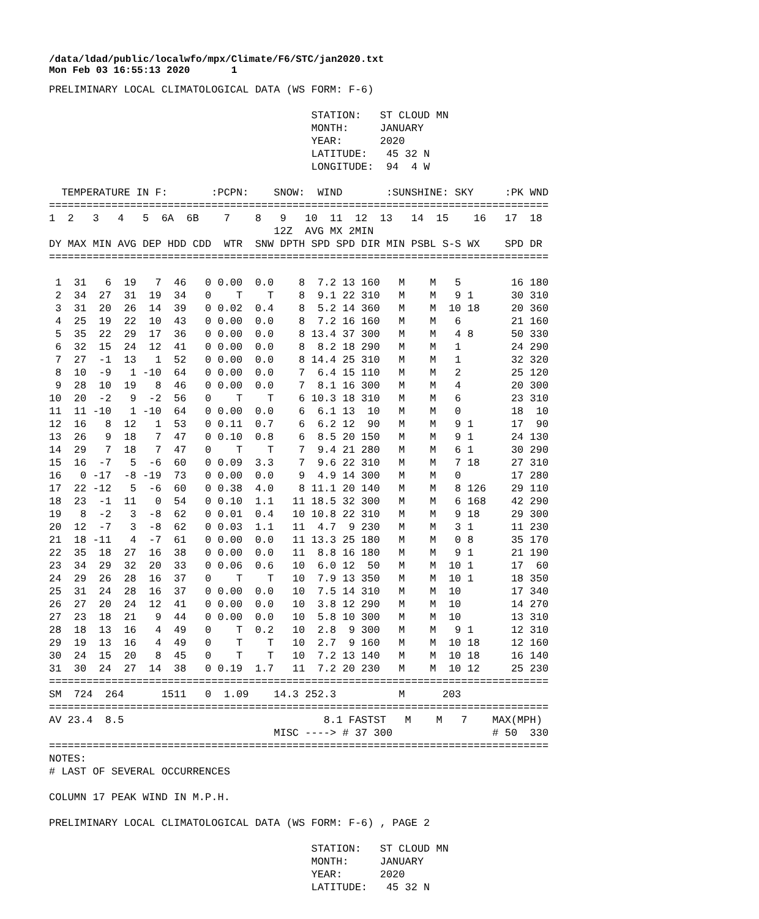/data/ldad/public/localwfo/mpx/Climate/F6/STC/jan2020.txt Mon Feb 03 16:55:13 2020 1
PRELIMINARY LOCAL CLIMATOLOGICAL DATA (WS FORM: F-6)

                                          STATION:   ST CLOUD MN
                                          MONTH:     JANUARY
                                          YEAR:      2020
                                          LATITUDE:   45 32 N
                                          LONGITUDE:  94  4 W

  TEMPERATURE IN F:       :PCPN:    SNOW:  WIND       :SUNSHINE: SKY     :PK WND
================================================================================
1  2   3   4   5  6A  6B    7    8   9   10  11  12  13   14  15    16   17  18
                                    12Z  AVG MX 2MIN
DY MAX MIN AVG DEP HDD CDD  WTR  SNW DPTH SPD SPD DIR MIN PSBL S-S WX    SPD DR
================================================================================

 1  31   6  19   7  46   0 0.00  0.0    8  7.2 13 160   M    M   5        16 180
 2  34  27  31  19  34   0    T    T    8  9.1 22 310   M    M   9 1      30 310
 3  31  20  26  14  39   0 0.02  0.4    8  5.2 14 360   M    M  10 18     20 360
 4  25  19  22  10  43   0 0.00  0.0    8  7.2 16 160   M    M   6        21 160
 5  35  22  29  17  36   0 0.00  0.0    8 13.4 37 300   M    M   4 8      50 330
 6  32  15  24  12  41   0 0.00  0.0    8  8.2 18 290   M    M   1        24 290
 7  27  -1  13   1  52   0 0.00  0.0    8 14.4 25 310   M    M   1        32 320
 8  10  -9   1 -10  64   0 0.00  0.0    7  6.4 15 110   M    M   2        25 120
 9  28  10  19   8  46   0 0.00  0.0    7  8.1 16 300   M    M   4        20 300
10  20  -2   9  -2  56   0    T    T    6 10.3 18 310   M    M   6        23 310
11  11 -10   1 -10  64   0 0.00  0.0    6  6.1 13  10   M    M   0        18  10
12  16   8  12   1  53   0 0.11  0.7    6  6.2 12  90   M    M   9 1      17  90
13  26   9  18   7  47   0 0.10  0.8    6  8.5 20 150   M    M   9 1      24 130
14  29   7  18   7  47   0    T    T    7  9.4 21 280   M    M   6 1      30 290
15  16  -7   5  -6  60   0 0.09  3.3    7  9.6 22 310   M    M   7 18     27 310
16   0 -17  -8 -19  73   0 0.00  0.0    9  4.9 14 300   M    M   0        17 280
17  22 -12   5  -6  60   0 0.38  4.0    8 11.1 20 140   M    M   8 126    29 110
18  23  -1  11   0  54   0 0.10  1.1   11 18.5 32 300   M    M   6 168    42 290
19   8  -2   3  -8  62   0 0.01  0.4   10 10.8 22 310   M    M   9 18     29 300
20  12  -7   3  -8  62   0 0.03  1.1   11  4.7  9 230   M    M   3 1      11 230
21  18 -11   4  -7  61   0 0.00  0.0   11 13.3 25 180   M    M   0 8      35 170
22  35  18  27  16  38   0 0.00  0.0   11  8.8 16 180   M    M   9 1      21 190
23  34  29  32  20  33   0 0.06  0.6   10  6.0 12  50   M    M  10 1      17  60
24  29  26  28  16  37   0    T    T   10  7.9 13 350   M    M  10 1      18 350
25  31  24  28  16  37   0 0.00  0.0   10  7.5 14 310   M    M  10        17 340
26  27  20  24  12  41   0 0.00  0.0   10  3.8 12 290   M    M  10        14 270
27  23  18  21   9  44   0 0.00  0.0   10  5.8 10 300   M    M  10        13 310
28  18  13  16   4  49   0    T  0.2   10  2.8  9 300   M    M   9 1      12 310
29  19  13  16   4  49   0    T    T   10  2.7  9 160   M    M  10 18     12 160
30  24  15  20   8  45   0    T    T   10  7.2 13 140   M    M  10 18     16 140
31  30  24  27  14  38   0 0.19  1.7   11  7.2 20 230   M    M  10 12     25 230
================================================================================
SM  724  264      1511   0  1.09    14.3 252.3          M      203
================================================================================
AV 23.4  8.5                                8.1 FASTST   M    M   7    MAX(MPH)
                                    MISC ----> # 37 300                # 50  330
================================================================================
NOTES:
# LAST OF SEVERAL OCCURRENCES

COLUMN 17 PEAK WIND IN M.P.H.

PRELIMINARY LOCAL CLIMATOLOGICAL DATA (WS FORM: F-6) , PAGE 2

                                          STATION:   ST CLOUD MN
                                          MONTH:     JANUARY
                                          YEAR:      2020
                                          LATITUDE:   45 32 N